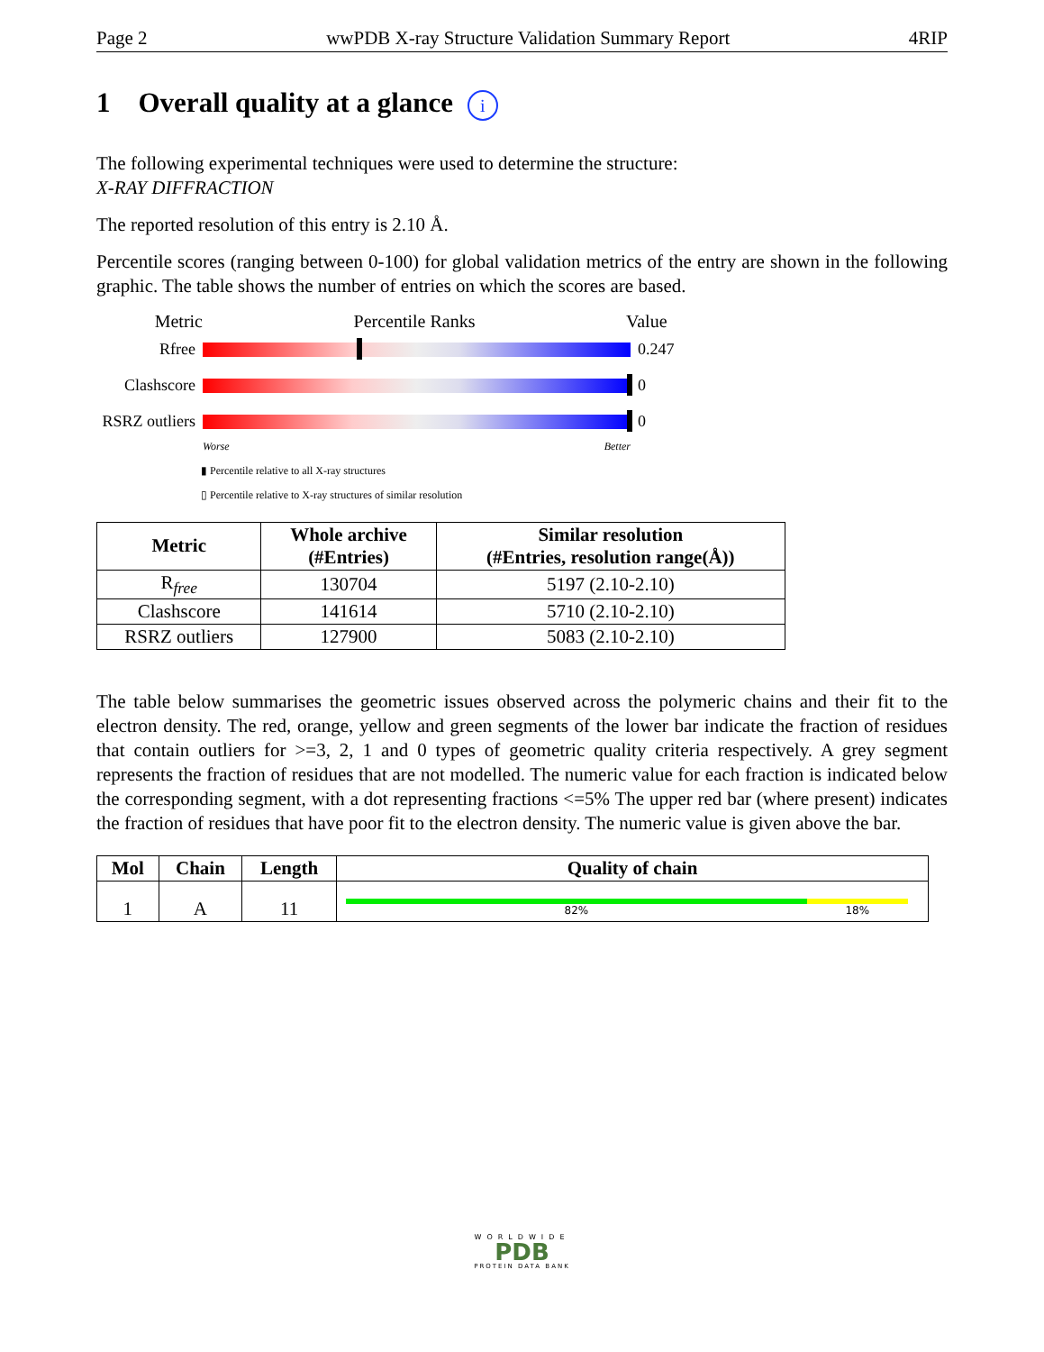Page 2 wwPDB X-ray Structure Validation Summary Report 4RIP
1 Overall quality at a glance i
The following experimental techniques were used to determine the structure:
X-RAY DIFFRACTION
The reported resolution of this entry is 2.10 Å.
Percentile scores (ranging between 0-100) for global validation metrics of the entry are shown in the following graphic. The table shows the number of entries on which the scores are based.
Metric Percentile Ranks Value
Rfree 0.247
Clashscore 0
RSRZ outliers
0
Worse Better
▮ Percentile relative to all X-ray structures
▯ Percentile relative to X-ray structures of similar resolution
| Metric | Whole archive (#Entries) | Similar resolution (#Entries, resolution range(Å)) |
| --- | --- | --- |
| R<sub>free</sub> | 130704 | 5197 (2.10-2.10) |
| Clashscore | 141614 | 5710 (2.10-2.10) |
| RSRZ outliers | 127900 | 5083 (2.10-2.10) |
The table below summarises the geometric issues observed across the polymeric chains and their fit to the electron density. The red, orange, yellow and green segments of the lower bar indicate the fraction of residues that contain outliers for >=3, 2, 1 and 0 types of geometric quality criteria respectively. A grey segment represents the fraction of residues that are not modelled. The numeric value for each fraction is indicated below the corresponding segment, with a dot representing fractions <=5% The upper red bar (where present) indicates the fraction of residues that have poor fit to the electron density. The numeric value is given above the bar.
| Mol | Chain | Length | Quality of chain |
| --- | --- | --- | --- |
| 1 | A | 11 | 82% 18% |
WORLDWIDE
PDB
PROTEIN DATA BANK